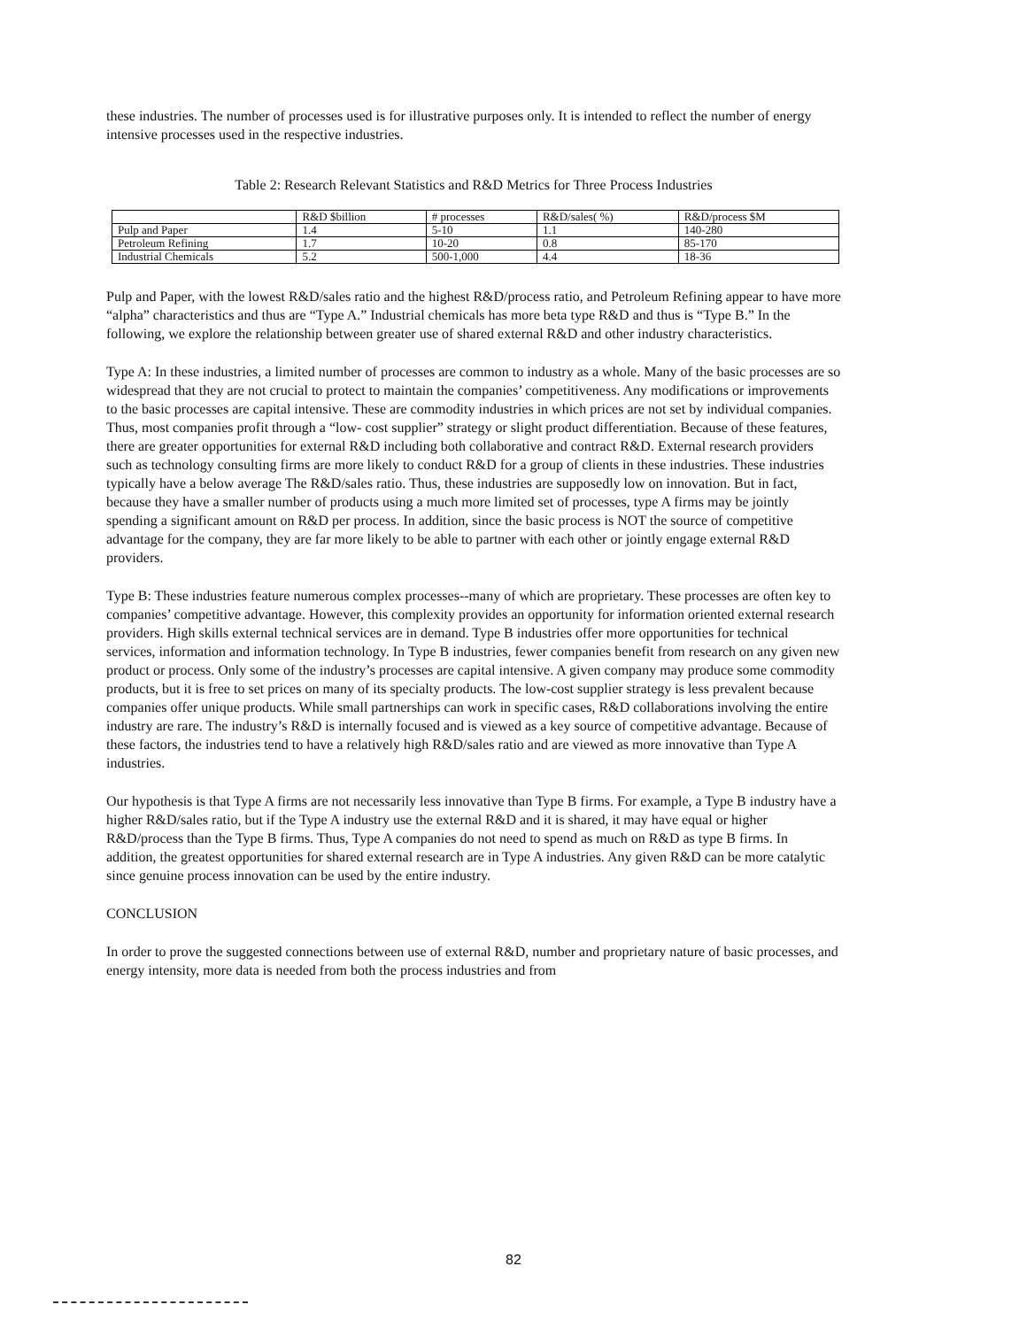these industries. The number of processes used is for illustrative purposes only. It is intended to reflect the number of energy intensive processes used in the respective industries.
Table 2: Research Relevant Statistics and R&D Metrics for Three Process Industries
| | R&D $billion | # processes | R&D/sales( %) | R&D/process $M |
| --- | --- | --- | --- | --- |
| Pulp and Paper | 1.4 | 5-10 | 1.1 | 140-280 |
| Petroleum Refining | 1.7 | 10-20 | 0.8 | 85-170 |
| Industrial Chemicals | 5.2 | 500-1,000 | 4.4 | 18-36 |
Pulp and Paper, with the lowest R&D/sales ratio and the highest R&D/process ratio, and Petroleum Refining appear to have more “alpha” characteristics and thus are “Type A.” Industrial chemicals has more beta type R&D and thus is “Type B.” In the following, we explore the relationship between greater use of shared external R&D and other industry characteristics.
Type A: In these industries, a limited number of processes are common to industry as a whole. Many of the basic processes are so widespread that they are not crucial to protect to maintain the companies’ competitiveness. Any modifications or improvements to the basic processes are capital intensive. These are commodity industries in which prices are not set by individual companies. Thus, most companies profit through a “low- cost supplier” strategy or slight product differentiation. Because of these features, there are greater opportunities for external R&D including both collaborative and contract R&D. External research providers such as technology consulting firms are more likely to conduct R&D for a group of clients in these industries. These industries typically have a below average The R&D/sales ratio. Thus, these industries are supposedly low on innovation. But in fact, because they have a smaller number of products using a much more limited set of processes, type A firms may be jointly spending a significant amount on R&D per process. In addition, since the basic process is NOT the source of competitive advantage for the company, they are far more likely to be able to partner with each other or jointly engage external R&D providers.
Type B: These industries feature numerous complex processes--many of which are proprietary. These processes are often key to companies’ competitive advantage. However, this complexity provides an opportunity for information oriented external research providers. High skills external technical services are in demand. Type B industries offer more opportunities for technical services, information and information technology. In Type B industries, fewer companies benefit from research on any given new product or process. Only some of the industry’s processes are capital intensive. A given company may produce some commodity products, but it is free to set prices on many of its specialty products. The low-cost supplier strategy is less prevalent because companies offer unique products. While small partnerships can work in specific cases, R&D collaborations involving the entire industry are rare. The industry’s R&D is internally focused and is viewed as a key source of competitive advantage. Because of these factors, the industries tend to have a relatively high R&D/sales ratio and are viewed as more innovative than Type A industries.
Our hypothesis is that Type A firms are not necessarily less innovative than Type B firms. For example, a Type B industry have a higher R&D/sales ratio, but if the Type A industry use the external R&D and it is shared, it may have equal or higher R&D/process than the Type B firms. Thus, Type A companies do not need to spend as much on R&D as type B firms. In addition, the greatest opportunities for shared external research are in Type A industries. Any given R&D can be more catalytic since genuine process innovation can be used by the entire industry.
CONCLUSION
In order to prove the suggested connections between use of external R&D, number and proprietary nature of basic processes, and energy intensity, more data is needed from both the process industries and from
82